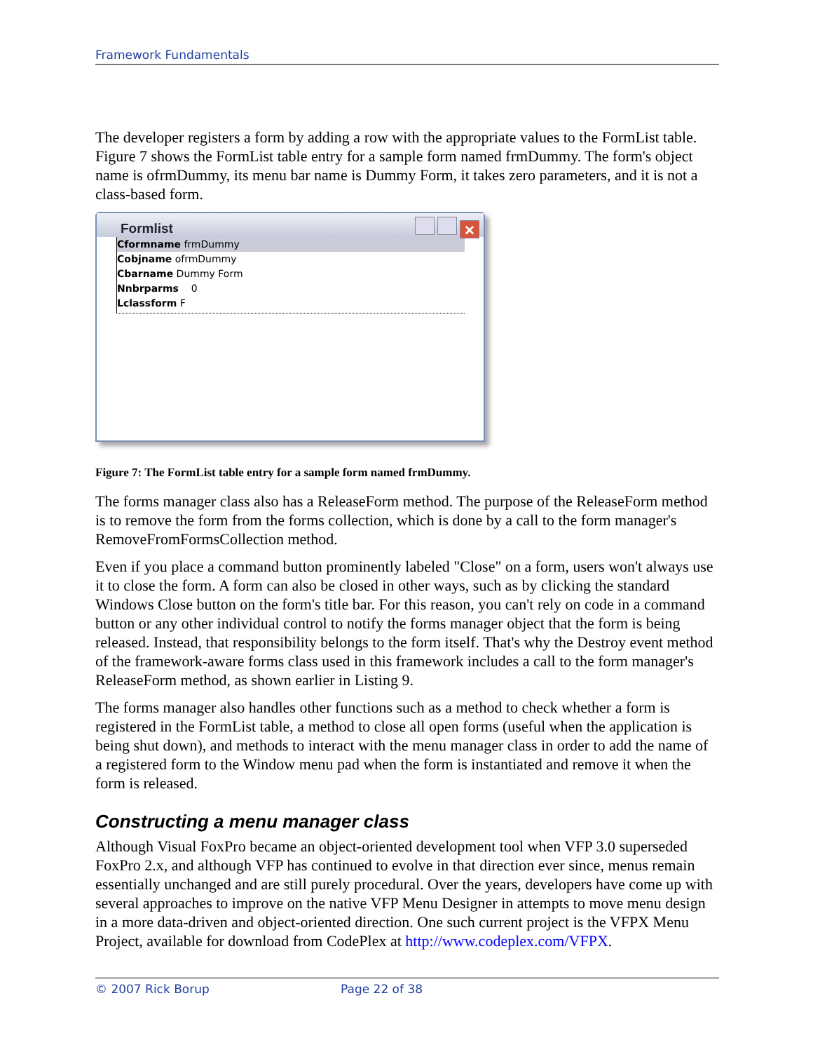Framework Fundamentals
The developer registers a form by adding a row with the appropriate values to the FormList table. Figure 7 shows the FormList table entry for a sample form named frmDummy. The form's object name is ofrmDummy, its menu bar name is Dummy Form, it takes zero parameters, and it is not a class-based form.
Formlist
✕
Cformname frmDummy
Cobjname ofrmDummy
Cbarname Dummy Form
Nnbrparms 0
Lclassform F
Figure 7: The FormList table entry for a sample form named frmDummy.
The forms manager class also has a ReleaseForm method. The purpose of the ReleaseForm method is to remove the form from the forms collection, which is done by a call to the form manager's RemoveFromFormsCollection method.
Even if you place a command button prominently labeled "Close" on a form, users won't always use it to close the form. A form can also be closed in other ways, such as by clicking the standard Windows Close button on the form's title bar. For this reason, you can't rely on code in a command button or any other individual control to notify the forms manager object that the form is being released. Instead, that responsibility belongs to the form itself. That's why the Destroy event method of the framework-aware forms class used in this framework includes a call to the form manager's ReleaseForm method, as shown earlier in Listing 9.
The forms manager also handles other functions such as a method to check whether a form is registered in the FormList table, a method to close all open forms (useful when the application is being shut down), and methods to interact with the menu manager class in order to add the name of a registered form to the Window menu pad when the form is instantiated and remove it when the form is released.
Constructing a menu manager class
Although Visual FoxPro became an object-oriented development tool when VFP 3.0 superseded FoxPro 2.x, and although VFP has continued to evolve in that direction ever since, menus remain essentially unchanged and are still purely procedural. Over the years, developers have come up with several approaches to improve on the native VFP Menu Designer in attempts to move menu design in a more data-driven and object-oriented direction. One such current project is the VFPX Menu Project, available for download from CodePlex at http://www.codeplex.com/VFPX.
© 2007 Rick Borup Page 22 of 38